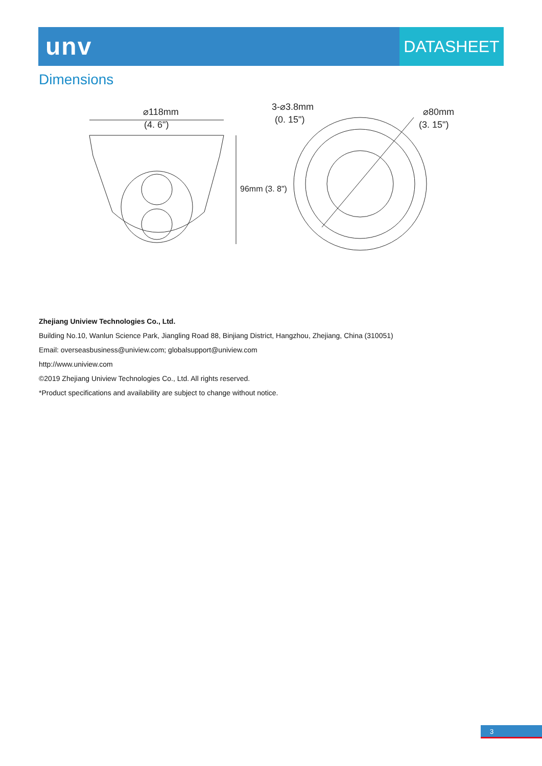unv
DATASHEET
Dimensions
⌀118mm
(4. 6")
96mm (3. 8")
3-⌀3.8mm
(0. 15")
⌀80mm
(3. 15")
Zhejiang Uniview Technologies Co., Ltd.
Building No.10, Wanlun Science Park, Jiangling Road 88, Binjiang District, Hangzhou, Zhejiang, China (310051)
Email: overseasbusiness@uniview.com; globalsupport@uniview.com
http://www.uniview.com
©2019 Zhejiang Uniview Technologies Co., Ltd. All rights reserved.
*Product specifications and availability are subject to change without notice.
3